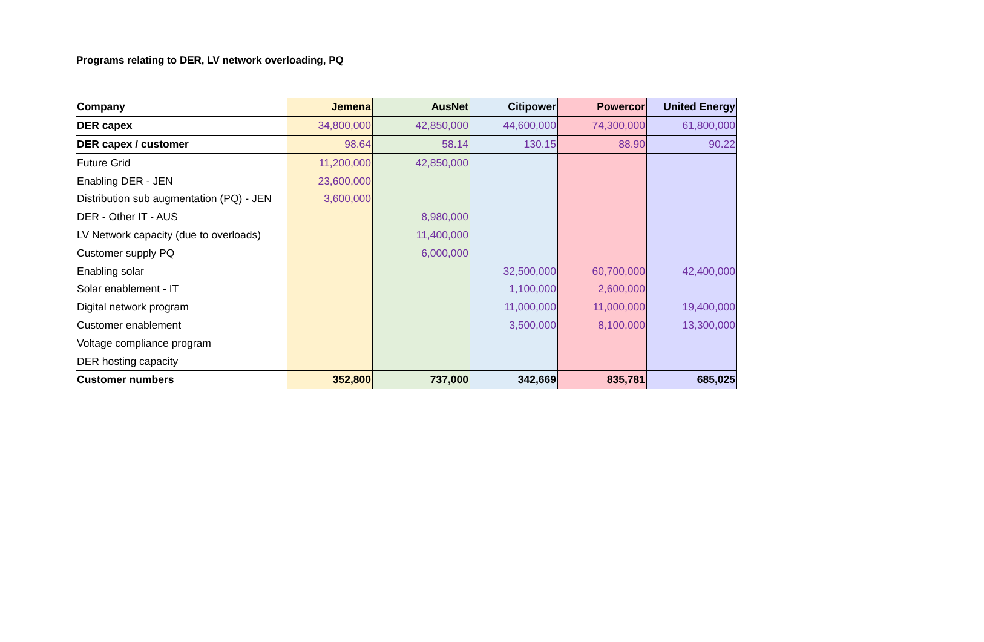Programs relating to DER, LV network overloading, PQ
| Company | Jemena | AusNet | Citipower | Powercor | United Energy |
| --- | --- | --- | --- | --- | --- |
| DER capex | 34,800,000 | 42,850,000 | 44,600,000 | 74,300,000 | 61,800,000 |
| DER capex / customer | 98.64 | 58.14 | 130.15 | 88.90 | 90.22 |
| Future Grid | 11,200,000 | 42,850,000 | | | |
| Enabling DER - JEN | 23,600,000 | | | | |
| Distribution sub augmentation (PQ) - JEN | 3,600,000 | | | | |
| DER - Other IT - AUS | | 8,980,000 | | | |
| LV Network capacity (due to overloads) | | 11,400,000 | | | |
| Customer supply PQ | | 6,000,000 | | | |
| Enabling solar | | | 32,500,000 | 60,700,000 | 42,400,000 |
| Solar enablement - IT | | | 1,100,000 | 2,600,000 | |
| Digital network program | | | 11,000,000 | 11,000,000 | 19,400,000 |
| Customer enablement | | | 3,500,000 | 8,100,000 | 13,300,000 |
| Voltage compliance program | | | | | |
| DER hosting capacity | | | | | |
| Customer numbers | 352,800 | 737,000 | 342,669 | 835,781 | 685,025 |